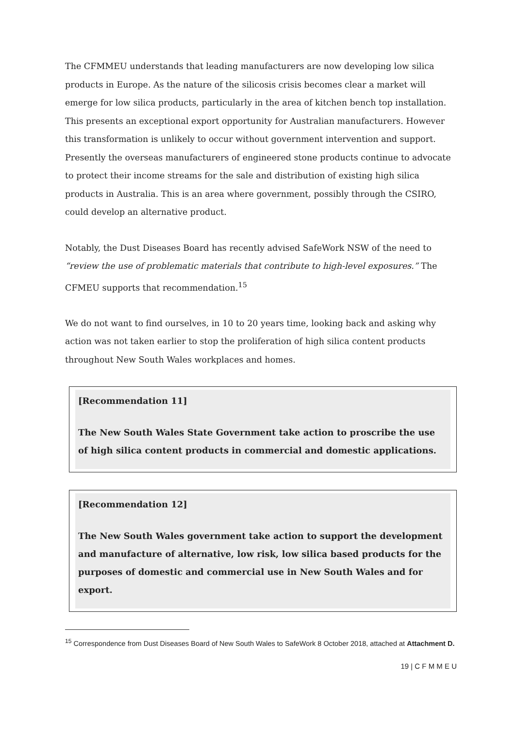The CFMMEU understands that leading manufacturers are now developing low silica products in Europe. As the nature of the silicosis crisis becomes clear a market will emerge for low silica products, particularly in the area of kitchen bench top installation. This presents an exceptional export opportunity for Australian manufacturers. However this transformation is unlikely to occur without government intervention and support. Presently the overseas manufacturers of engineered stone products continue to advocate to protect their income streams for the sale and distribution of existing high silica products in Australia. This is an area where government, possibly through the CSIRO, could develop an alternative product.
Notably, the Dust Diseases Board has recently advised SafeWork NSW of the need to “review the use of problematic materials that contribute to high-level exposures.” The CFMEU supports that recommendation.<sup>15</sup>
We do not want to find ourselves, in 10 to 20 years time, looking back and asking why action was not taken earlier to stop the proliferation of high silica content products throughout New South Wales workplaces and homes.
[Recommendation 11]
The New South Wales State Government take action to proscribe the use of high silica content products in commercial and domestic applications.
[Recommendation 12]
The New South Wales government take action to support the development and manufacture of alternative, low risk, low silica based products for the purposes of domestic and commercial use in New South Wales and for export.
<sup>15</sup> Correspondence from Dust Diseases Board of New South Wales to SafeWork 8 October 2018, attached at Attachment D.
19 | C F M M E U